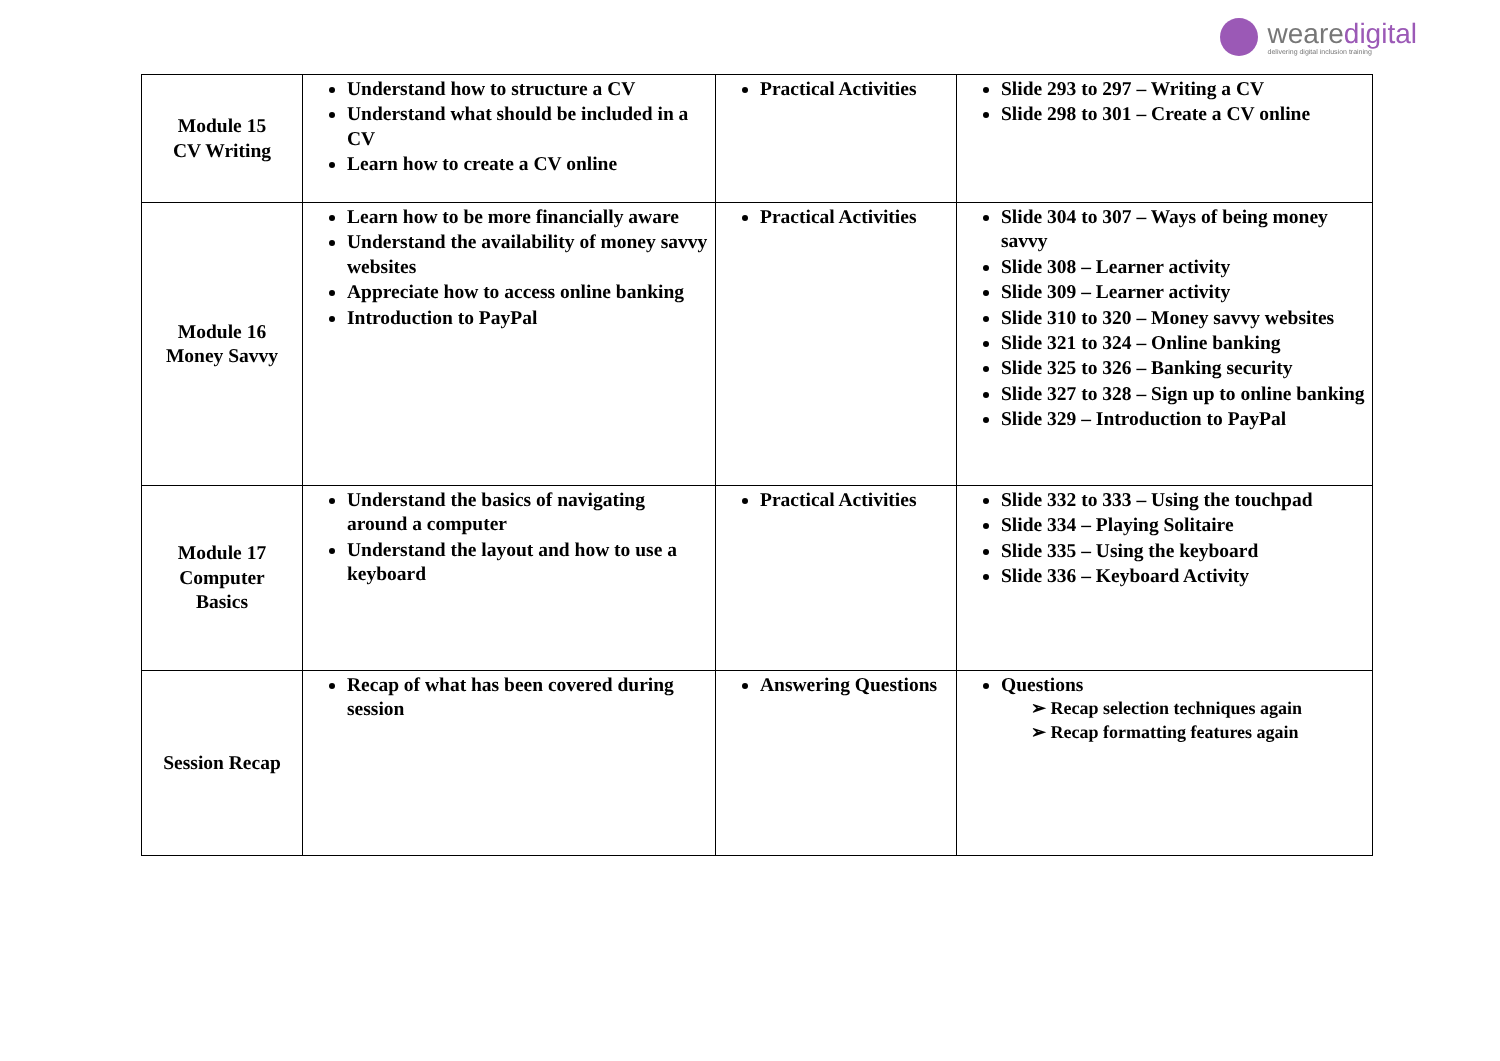wearedigital
delivering digital inclusion training
| Module 15 CV Writing | Understand how to structure a CV Understand what should be included in a CV Learn how to create a CV online | Practical Activities | Slide 293 to 297 – Writing a CV Slide 298 to 301 – Create a CV online |
| Module 16 Money Savvy | Learn how to be more financially aware Understand the availability of money savvy websites Appreciate how to access online banking Introduction to PayPal | Practical Activities | Slide 304 to 307 – Ways of being money savvy Slide 308 – Learner activity Slide 309 – Learner activity Slide 310 to 320 – Money savvy websites Slide 321 to 324 – Online banking Slide 325 to 326 – Banking security Slide 327 to 328 – Sign up to online banking Slide 329 – Introduction to PayPal |
| Module 17 Computer Basics | Understand the basics of navigating around a computer Understand the layout and how to use a keyboard | Practical Activities | Slide 332 to 333 – Using the touchpad Slide 334 – Playing Solitaire Slide 335 – Using the keyboard Slide 336 – Keyboard Activity |
| Session Recap | Recap of what has been covered during session | Answering Questions | Questions ➢ Recap selection techniques again ➢ Recap formatting features again |